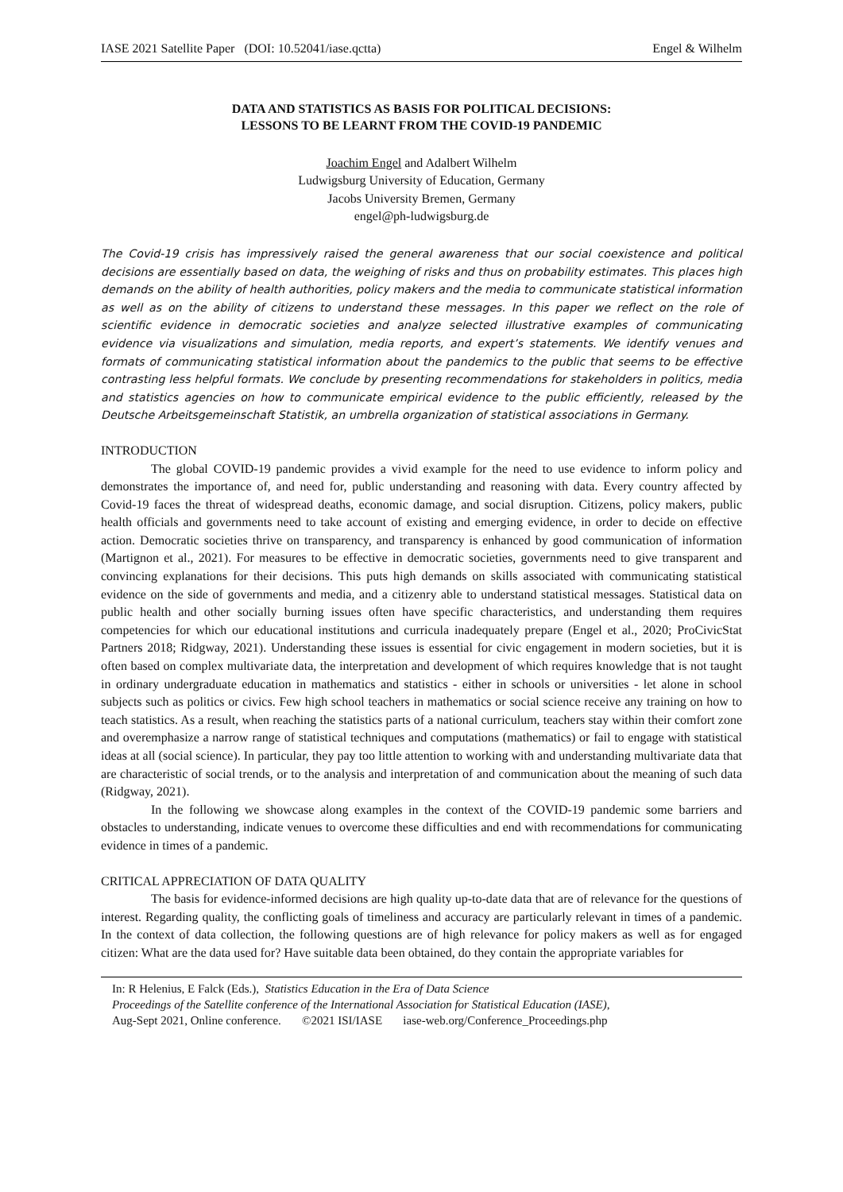IASE 2021 Satellite Paper (DOI: 10.52041/iase.qctta) Engel & Wilhelm
DATA AND STATISTICS AS BASIS FOR POLITICAL DECISIONS:
LESSONS TO BE LEARNT FROM THE COVID-19 PANDEMIC
Joachim Engel and Adalbert Wilhelm
Ludwigsburg University of Education, Germany
Jacobs University Bremen, Germany
engel@ph-ludwigsburg.de
The Covid-19 crisis has impressively raised the general awareness that our social coexistence and political decisions are essentially based on data, the weighing of risks and thus on probability estimates. This places high demands on the ability of health authorities, policy makers and the media to communicate statistical information as well as on the ability of citizens to understand these messages. In this paper we reflect on the role of scientific evidence in democratic societies and analyze selected illustrative examples of communicating evidence via visualizations and simulation, media reports, and expert’s statements. We identify venues and formats of communicating statistical information about the pandemics to the public that seems to be effective contrasting less helpful formats. We conclude by presenting recommendations for stakeholders in politics, media and statistics agencies on how to communicate empirical evidence to the public efficiently, released by the Deutsche Arbeitsgemeinschaft Statistik, an umbrella organization of statistical associations in Germany.
INTRODUCTION
The global COVID-19 pandemic provides a vivid example for the need to use evidence to inform policy and demonstrates the importance of, and need for, public understanding and reasoning with data. Every country affected by Covid-19 faces the threat of widespread deaths, economic damage, and social disruption. Citizens, policy makers, public health officials and governments need to take account of existing and emerging evidence, in order to decide on effective action. Democratic societies thrive on transparency, and transparency is enhanced by good communication of information (Martignon et al., 2021). For measures to be effective in democratic societies, governments need to give transparent and convincing explanations for their decisions. This puts high demands on skills associated with communicating statistical evidence on the side of governments and media, and a citizenry able to understand statistical messages. Statistical data on public health and other socially burning issues often have specific characteristics, and understanding them requires competencies for which our educational institutions and curricula inadequately prepare (Engel et al., 2020; ProCivicStat Partners 2018; Ridgway, 2021). Understanding these issues is essential for civic engagement in modern societies, but it is often based on complex multivariate data, the interpretation and development of which requires knowledge that is not taught in ordinary undergraduate education in mathematics and statistics - either in schools or universities - let alone in school subjects such as politics or civics. Few high school teachers in mathematics or social science receive any training on how to teach statistics. As a result, when reaching the statistics parts of a national curriculum, teachers stay within their comfort zone and overemphasize a narrow range of statistical techniques and computations (mathematics) or fail to engage with statistical ideas at all (social science). In particular, they pay too little attention to working with and understanding multivariate data that are characteristic of social trends, or to the analysis and interpretation of and communication about the meaning of such data (Ridgway, 2021).
In the following we showcase along examples in the context of the COVID-19 pandemic some barriers and obstacles to understanding, indicate venues to overcome these difficulties and end with recommendations for communicating evidence in times of a pandemic.
CRITICAL APPRECIATION OF DATA QUALITY
The basis for evidence-informed decisions are high quality up-to-date data that are of relevance for the questions of interest. Regarding quality, the conflicting goals of timeliness and accuracy are particularly relevant in times of a pandemic. In the context of data collection, the following questions are of high relevance for policy makers as well as for engaged citizen: What are the data used for? Have suitable data been obtained, do they contain the appropriate variables for
In: R Helenius, E Falck (Eds.), Statistics Education in the Era of Data Science
Proceedings of the Satellite conference of the International Association for Statistical Education (IASE),
Aug-Sept 2021, Online conference. ©2021 ISI/IASE iase-web.org/Conference_Proceedings.php